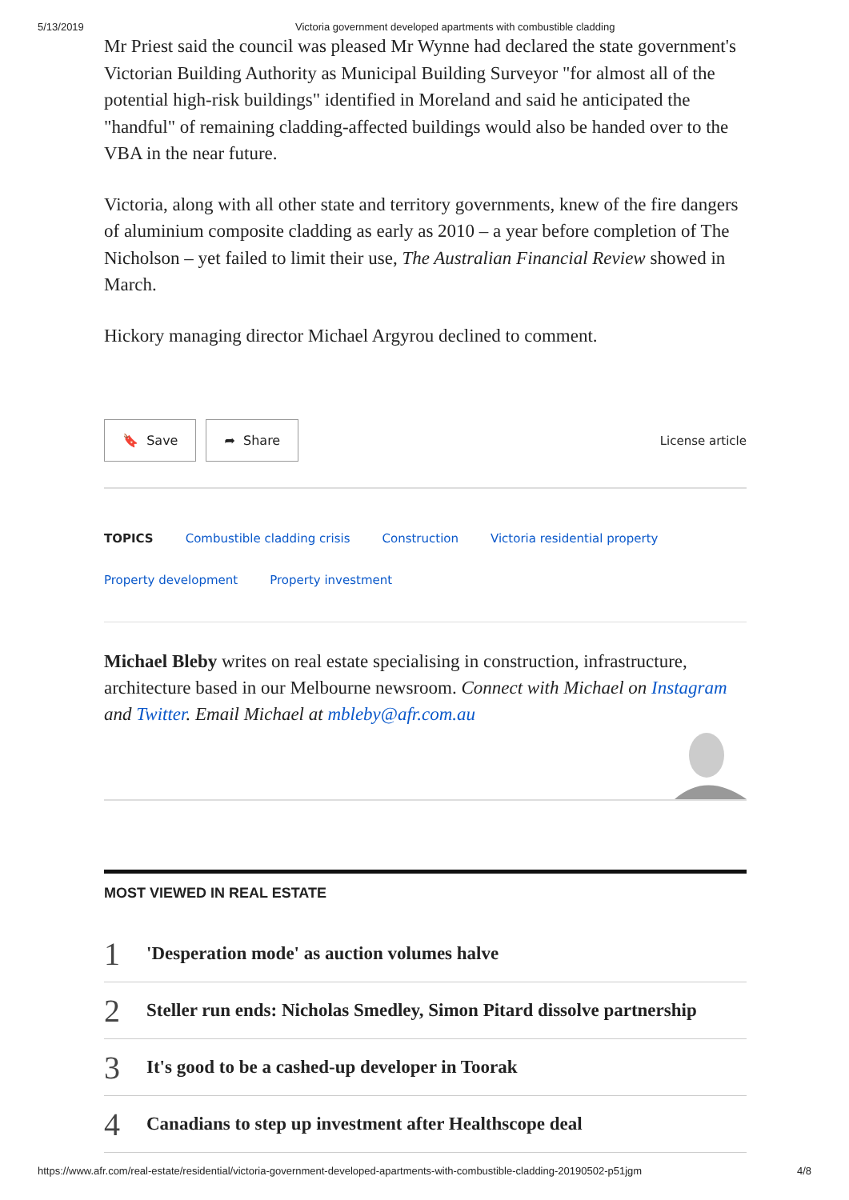5/13/2019 Victoria government developed apartments with combustible cladding
Mr Priest said the council was pleased Mr Wynne had declared the state government's Victorian Building Authority as Municipal Building Surveyor "for almost all of the potential high-risk buildings" identified in Moreland and said he anticipated the "handful" of remaining cladding-affected buildings would also be handed over to the VBA in the near future.
Victoria, along with all other state and territory governments, knew of the fire dangers of aluminium composite cladding as early as 2010 – a year before completion of The Nicholson – yet failed to limit their use, The Australian Financial Review showed in March.
Hickory managing director Michael Argyrou declined to comment.
🔖 Save ➦ Share
License article
TOPICS Combustible cladding crisis Construction Victoria residential property
Property development Property investment
Michael Bleby writes on real estate specialising in construction, infrastructure, architecture based in our Melbourne newsroom. Connect with Michael on Instagram and Twitter. Email Michael at mbleby@afr.com.au
MOST VIEWED IN REAL ESTATE
1 'Desperation mode' as auction volumes halve
2 Steller run ends: Nicholas Smedley, Simon Pitard dissolve partnership
3 It's good to be a cashed-up developer in Toorak
4 Canadians to step up investment after Healthscope deal
https://www.afr.com/real-estate/residential/victoria-government-developed-apartments-with-combustible-cladding-20190502-p51jgm 4/8